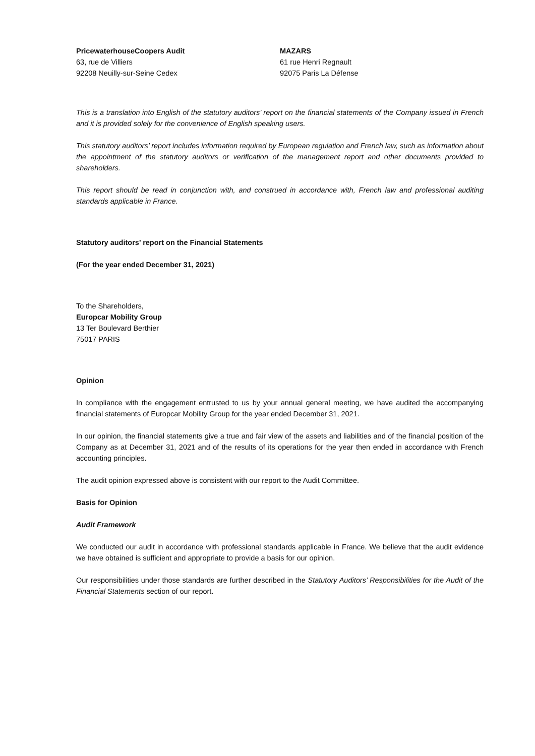PricewaterhouseCoopers Audit
63, rue de Villiers
92208 Neuilly-sur-Seine Cedex
MAZARS
61 rue Henri Regnault
92075 Paris La Défense
This is a translation into English of the statutory auditors’ report on the financial statements of the Company issued in French and it is provided solely for the convenience of English speaking users.
This statutory auditors’ report includes information required by European regulation and French law, such as information about the appointment of the statutory auditors or verification of the management report and other documents provided to shareholders.
This report should be read in conjunction with, and construed in accordance with, French law and professional auditing standards applicable in France.
Statutory auditors’ report on the Financial Statements
(For the year ended December 31, 2021)
To the Shareholders,
Europcar Mobility Group
13 Ter Boulevard Berthier
75017 PARIS
Opinion
In compliance with the engagement entrusted to us by your annual general meeting, we have audited the accompanying financial statements of Europcar Mobility Group for the year ended December 31, 2021.
In our opinion, the financial statements give a true and fair view of the assets and liabilities and of the financial position of the Company as at December 31, 2021 and of the results of its operations for the year then ended in accordance with French accounting principles.
The audit opinion expressed above is consistent with our report to the Audit Committee.
Basis for Opinion
Audit Framework
We conducted our audit in accordance with professional standards applicable in France. We believe that the audit evidence we have obtained is sufficient and appropriate to provide a basis for our opinion.
Our responsibilities under those standards are further described in the Statutory Auditors’ Responsibilities for the Audit of the Financial Statements section of our report.